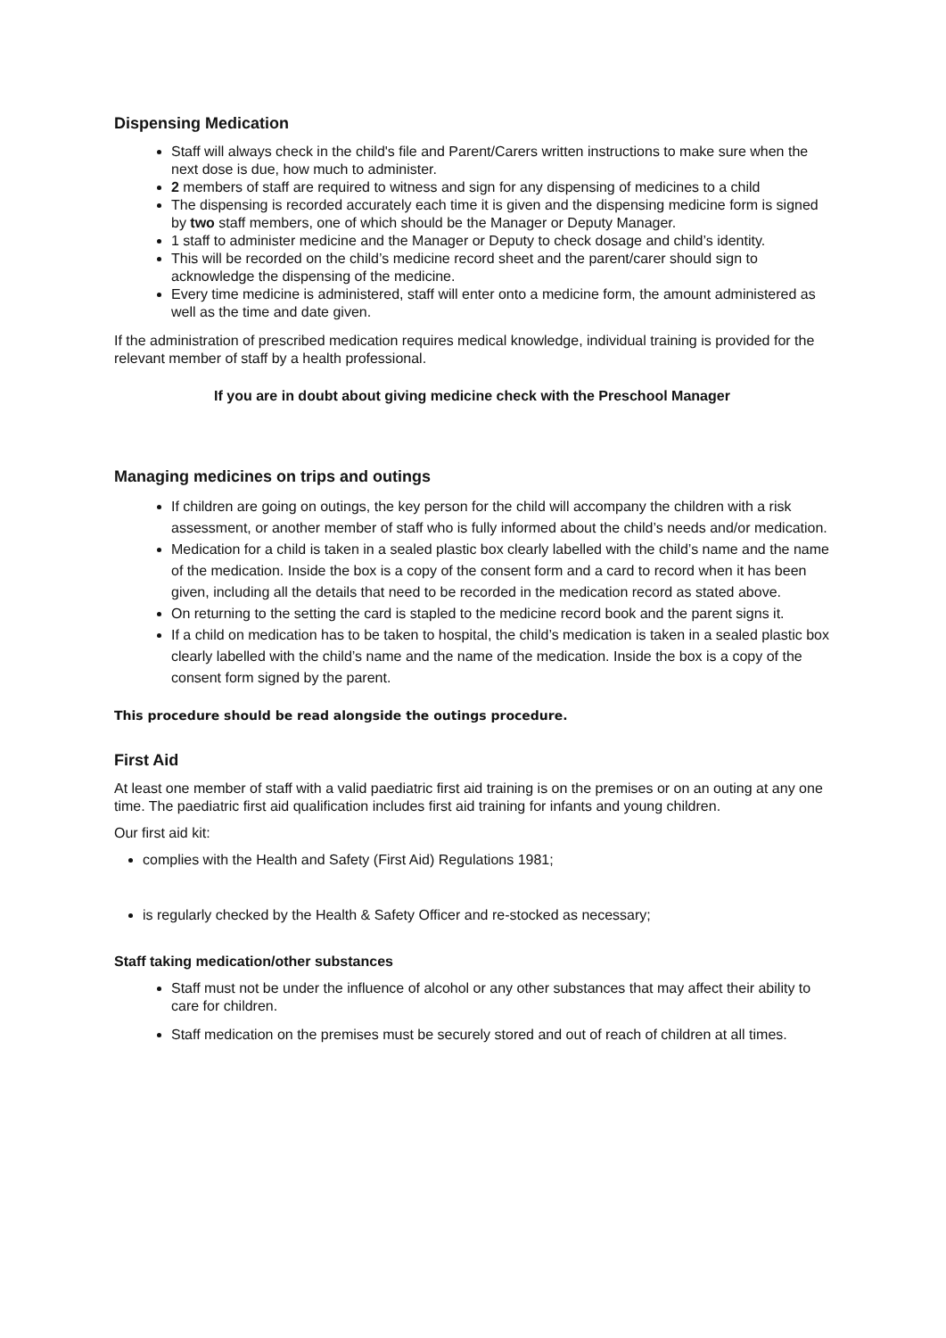Dispensing Medication
Staff will always check in the child's file and Parent/Carers written instructions to make sure when the next dose is due, how much to administer.
2 members of staff are required to witness and sign for any dispensing of medicines to a child
The dispensing is recorded accurately each time it is given and the dispensing medicine form is signed by two staff members, one of which should be the Manager or Deputy Manager.
1 staff to administer medicine and the Manager or Deputy to check dosage and child’s identity.
This will be recorded on the child’s medicine record sheet and the parent/carer should sign to acknowledge the dispensing of the medicine.
Every time medicine is administered, staff will enter onto a medicine form, the amount administered as well as the time and date given.
If the administration of prescribed medication requires medical knowledge, individual training is provided for the relevant member of staff by a health professional.
If you are in doubt about giving medicine check with the Preschool Manager
Managing medicines on trips and outings
If children are going on outings, the key person for the child will accompany the children with a risk assessment, or another member of staff who is fully informed about the child’s needs and/or medication.
Medication for a child is taken in a sealed plastic box clearly labelled with the child’s name and the name of the medication. Inside the box is a copy of the consent form and a card to record when it has been given, including all the details that need to be recorded in the medication record as stated above.
On returning to the setting the card is stapled to the medicine record book and the parent signs it.
If a child on medication has to be taken to hospital, the child’s medication is taken in a sealed plastic box clearly labelled with the child’s name and the name of the medication. Inside the box is a copy of the consent form signed by the parent.
This procedure should be read alongside the outings procedure.
First Aid
At least one member of staff with a valid paediatric first aid training is on the premises or on an outing at any one time. The paediatric first aid qualification includes first aid training for infants and young children.
Our first aid kit:
complies with the Health and Safety (First Aid) Regulations 1981;
is regularly checked by the Health & Safety Officer and re-stocked as necessary;
Staff taking medication/other substances
Staff must not be under the influence of alcohol or any other substances that may affect their ability to care for children.
Staff medication on the premises must be securely stored and out of reach of children at all times.